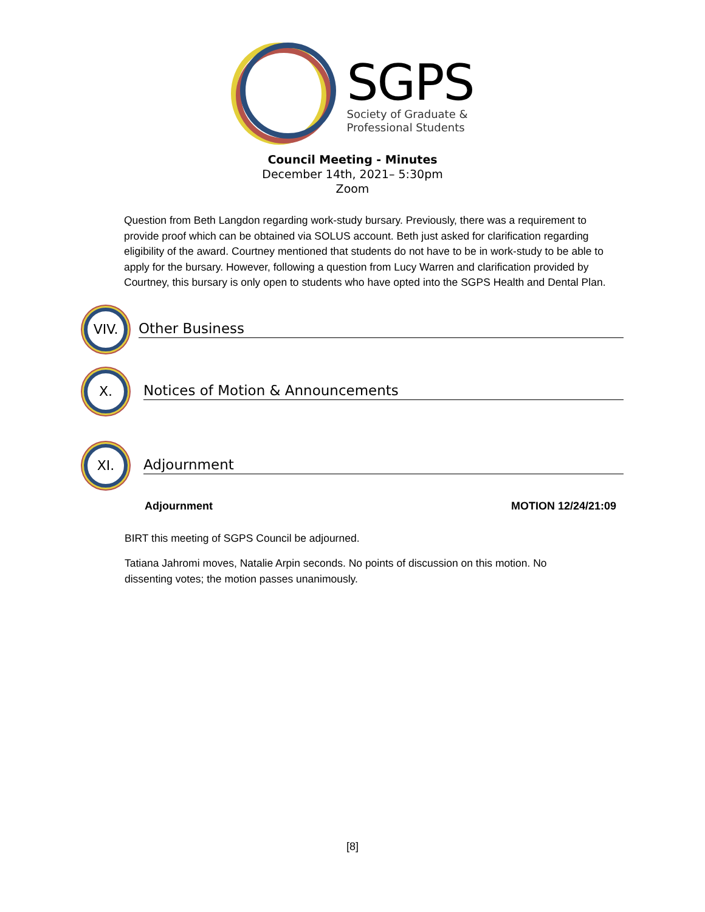SGPS
Society of Graduate &
Professional Students
Council Meeting - Minutes
December 14th, 2021– 5:30pm
Zoom
Question from Beth Langdon regarding work-study bursary. Previously, there was a requirement to provide proof which can be obtained via SOLUS account. Beth just asked for clarification regarding eligibility of the award. Courtney mentioned that students do not have to be in work-study to be able to apply for the bursary. However, following a question from Lucy Warren and clarification provided by Courtney, this bursary is only open to students who have opted into the SGPS Health and Dental Plan.
VIV.
Other Business
X.
Notices of Motion & Announcements
XI.
Adjournment
Adjournment MOTION 12/24/21:09
BIRT this meeting of SGPS Council be adjourned.
Tatiana Jahromi moves, Natalie Arpin seconds. No points of discussion on this motion. No dissenting votes; the motion passes unanimously.
[8]